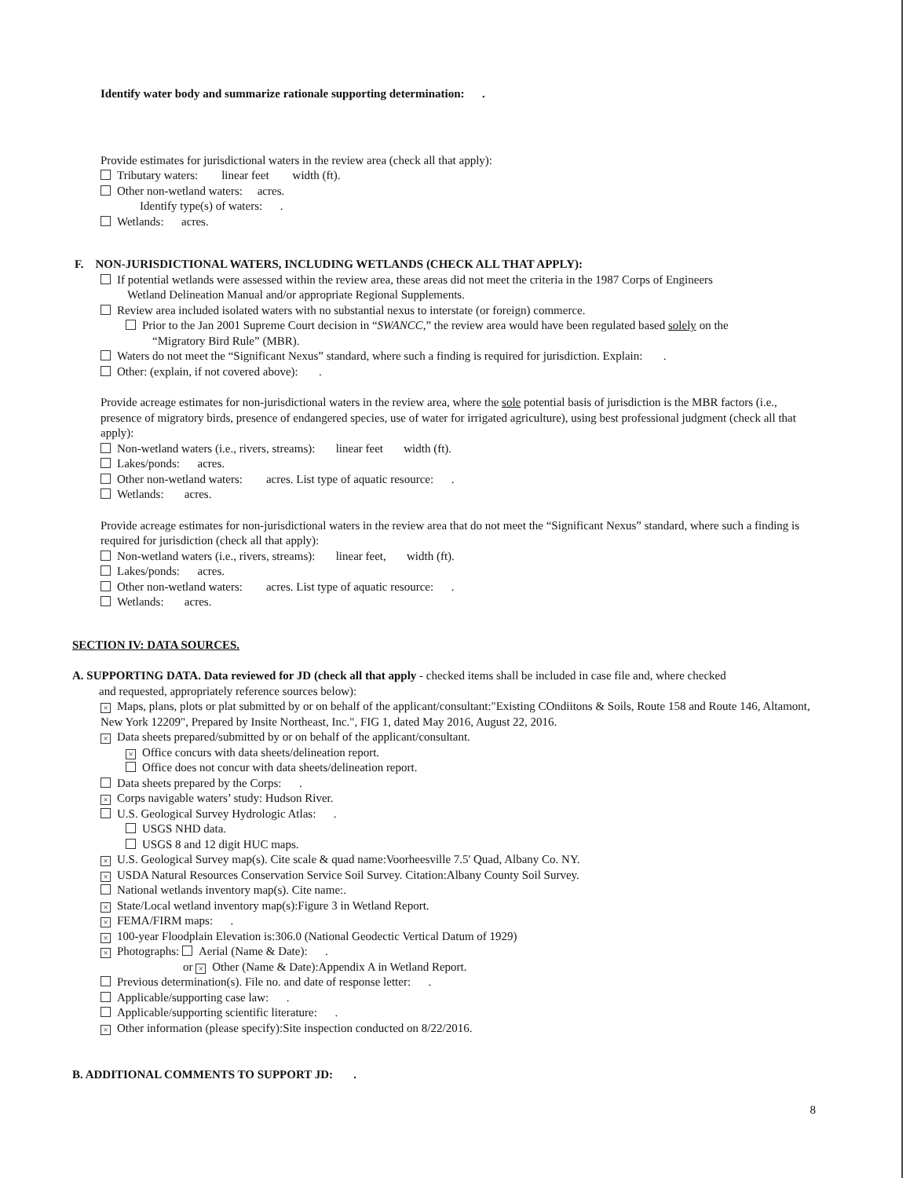Identify water body and summarize rationale supporting determination: .
Provide estimates for jurisdictional waters in the review area (check all that apply):
Tributary waters: linear feet width (ft).
Other non-wetland waters: acres.
Identify type(s) of waters: .
Wetlands: acres.
F. NON-JURISDICTIONAL WATERS, INCLUDING WETLANDS (CHECK ALL THAT APPLY):
If potential wetlands were assessed within the review area, these areas did not meet the criteria in the 1987 Corps of Engineers
Wetland Delineation Manual and/or appropriate Regional Supplements.
Review area included isolated waters with no substantial nexus to interstate (or foreign) commerce.
Prior to the Jan 2001 Supreme Court decision in “SWANCC,” the review area would have been regulated based solely on the
“Migratory Bird Rule” (MBR).
Waters do not meet the “Significant Nexus” standard, where such a finding is required for jurisdiction. Explain: .
Other: (explain, if not covered above): .
Provide acreage estimates for non-jurisdictional waters in the review area, where the sole potential basis of jurisdiction is the MBR factors (i.e., presence of migratory birds, presence of endangered species, use of water for irrigated agriculture), using best professional judgment (check all that apply):
Non-wetland waters (i.e., rivers, streams): linear feet width (ft).
Lakes/ponds: acres.
Other non-wetland waters: acres. List type of aquatic resource: .
Wetlands: acres.
Provide acreage estimates for non-jurisdictional waters in the review area that do not meet the “Significant Nexus” standard, where such a finding is required for jurisdiction (check all that apply):
Non-wetland waters (i.e., rivers, streams): linear feet, width (ft).
Lakes/ponds: acres.
Other non-wetland waters: acres. List type of aquatic resource: .
Wetlands: acres.
SECTION IV: DATA SOURCES.
A. SUPPORTING DATA. Data reviewed for JD (check all that apply - checked items shall be included in case file and, where checked
and requested, appropriately reference sources below):
× Maps, plans, plots or plat submitted by or on behalf of the applicant/consultant:"Existing COndiitons & Soils, Route 158 and Route 146, Altamont, New York 12209", Prepared by Insite Northeast, Inc.", FIG 1, dated May 2016, August 22, 2016.
× Data sheets prepared/submitted by or on behalf of the applicant/consultant.
× Office concurs with data sheets/delineation report.
Office does not concur with data sheets/delineation report.
Data sheets prepared by the Corps: .
× Corps navigable waters’ study: Hudson River.
U.S. Geological Survey Hydrologic Atlas: .
USGS NHD data.
USGS 8 and 12 digit HUC maps.
× U.S. Geological Survey map(s). Cite scale & quad name:Voorheesville 7.5' Quad, Albany Co. NY.
× USDA Natural Resources Conservation Service Soil Survey. Citation:Albany County Soil Survey.
National wetlands inventory map(s). Cite name:.
× State/Local wetland inventory map(s):Figure 3 in Wetland Report.
× FEMA/FIRM maps: .
× 100-year Floodplain Elevation is:306.0 (National Geodectic Vertical Datum of 1929)
× Photographs: Aerial (Name & Date): .
or × Other (Name & Date):Appendix A in Wetland Report.
Previous determination(s). File no. and date of response letter: .
Applicable/supporting case law: .
Applicable/supporting scientific literature: .
× Other information (please specify):Site inspection conducted on 8/22/2016.
B. ADDITIONAL COMMENTS TO SUPPORT JD: .
8